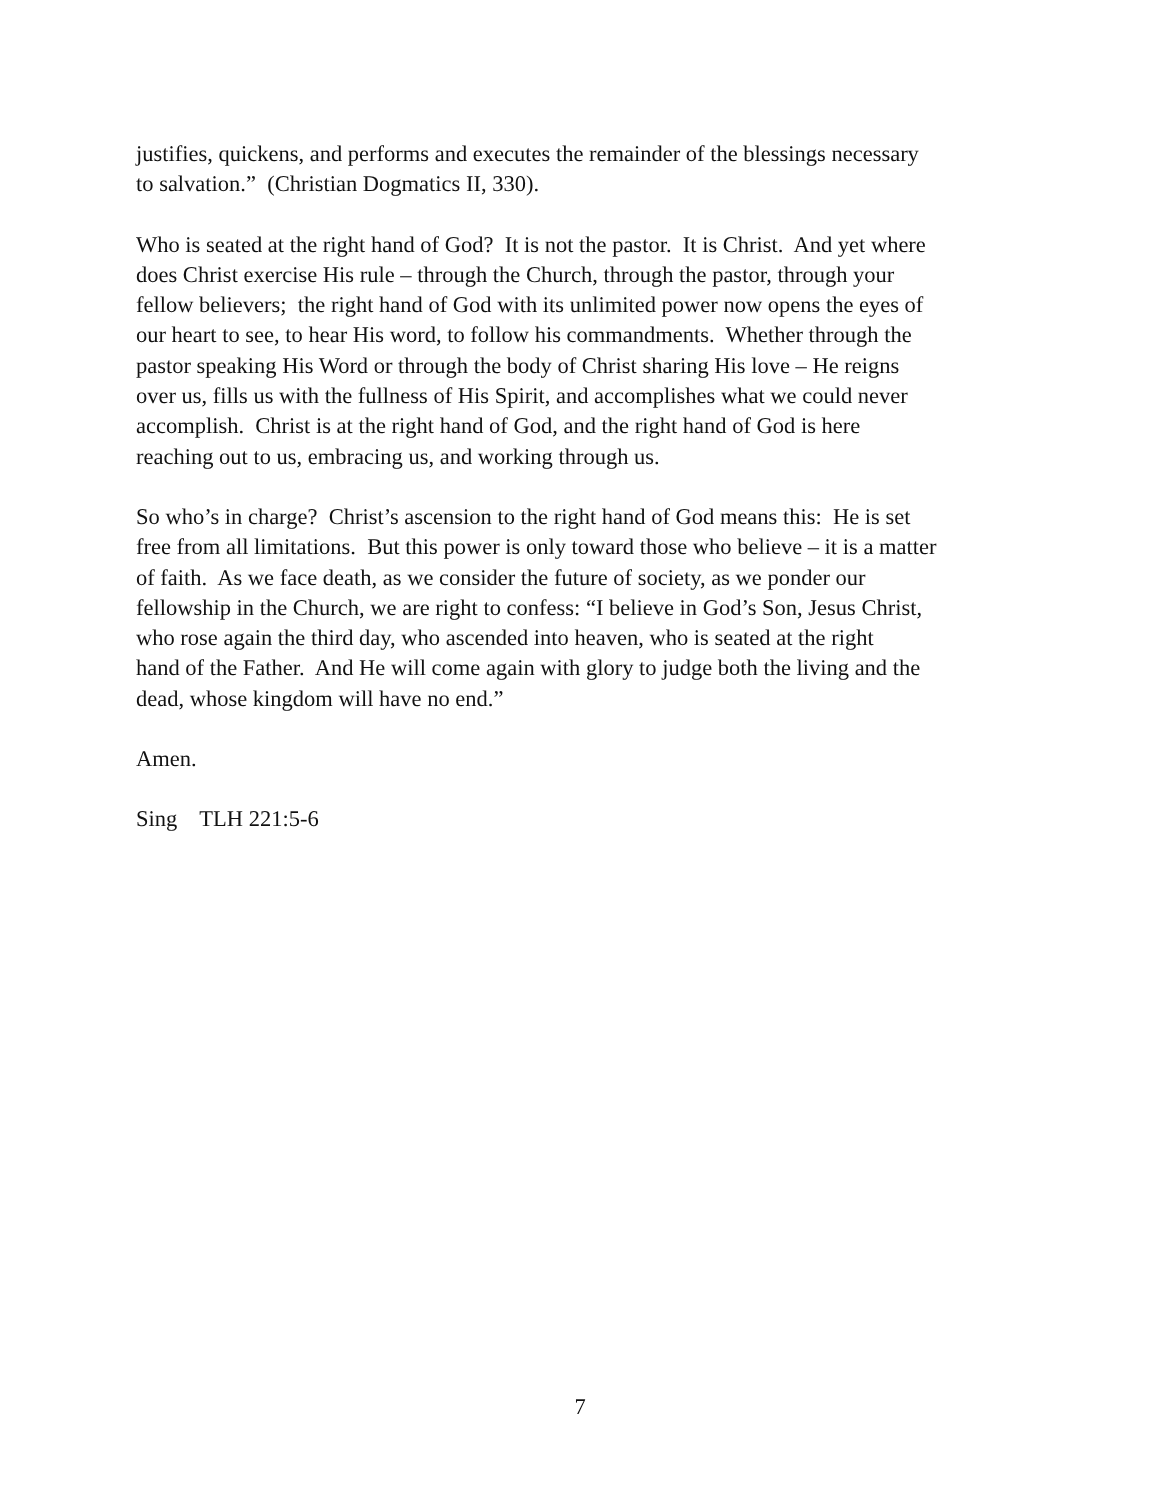justifies, quickens, and performs and executes the remainder of the blessings necessary
to salvation.” (Christian Dogmatics II, 330).
Who is seated at the right hand of God? It is not the pastor. It is Christ. And yet where
does Christ exercise His rule – through the Church, through the pastor, through your
fellow believers; the right hand of God with its unlimited power now opens the eyes of
our heart to see, to hear His word, to follow his commandments. Whether through the
pastor speaking His Word or through the body of Christ sharing His love – He reigns
over us, fills us with the fullness of His Spirit, and accomplishes what we could never
accomplish. Christ is at the right hand of God, and the right hand of God is here
reaching out to us, embracing us, and working through us.
So who’s in charge? Christ’s ascension to the right hand of God means this: He is set
free from all limitations. But this power is only toward those who believe – it is a matter
of faith. As we face death, as we consider the future of society, as we ponder our
fellowship in the Church, we are right to confess: “I believe in God’s Son, Jesus Christ,
who rose again the third day, who ascended into heaven, who is seated at the right
hand of the Father. And He will come again with glory to judge both the living and the
dead, whose kingdom will have no end.”
Amen.
Sing TLH 221:5-6
7